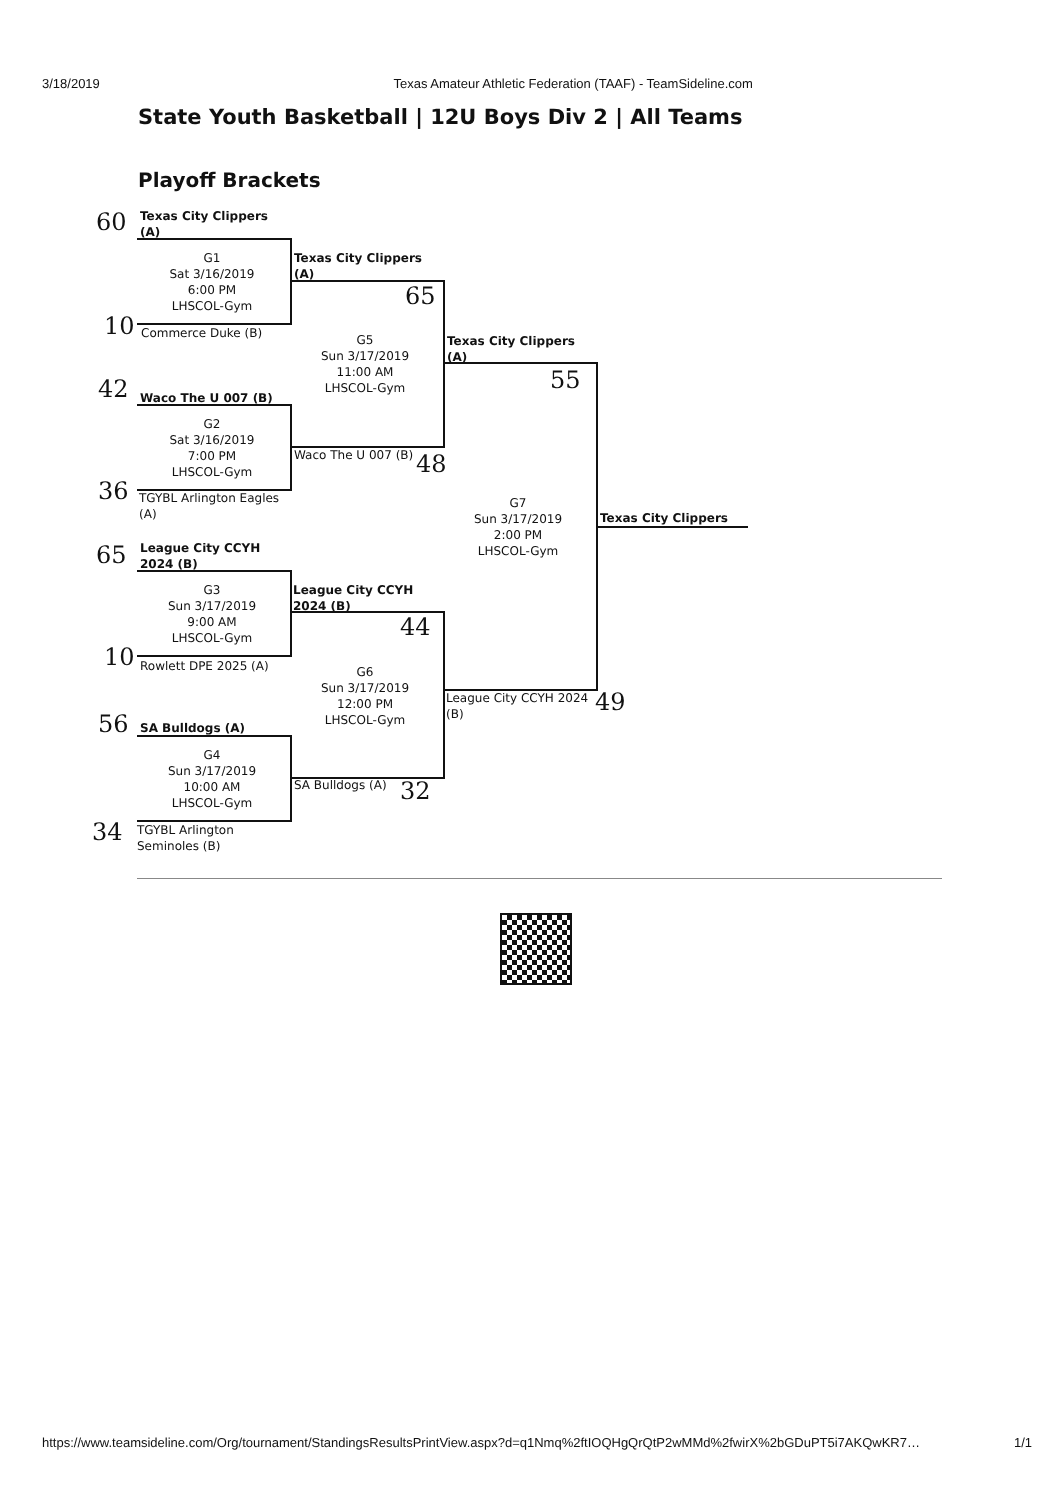3/18/2019 Texas Amateur Athletic Federation (TAAF) - TeamSideline.com
State Youth Basketball | 12U Boys Div 2 | All Teams
Playoff Brackets
60
Texas City Clippers
(A)
G1
Sat 3/16/2019
6:00 PM
LHSCOL-Gym
10 Commerce Duke (B)
Texas City Clippers
(A)
65
G5
Sun 3/17/2019
11:00 AM
LHSCOL-Gym
42 Waco The U 007 (B)
G2
Sat 3/16/2019
7:00 PM
LHSCOL-Gym
Waco The U 007 (B) 48
36
TGYBL Arlington Eagles
(A)
Texas City Clippers
(A)
55
G7
Sun 3/17/2019
2:00 PM
LHSCOL-Gym
Texas City Clippers
65
League City CCYH
2024 (B)
G3
Sun 3/17/2019
9:00 AM
LHSCOL-Gym
10 Rowlett DPE 2025 (A)
League City CCYH
2024 (B)
44
G6
Sun 3/17/2019
12:00 PM
LHSCOL-Gym
League City CCYH 2024
(B)
49
56 SA Bulldogs (A)
G4
Sun 3/17/2019
10:00 AM
LHSCOL-Gym
SA Bulldogs (A) 32
34
TGYBL Arlington
Seminoles (B)
https://www.teamsideline.com/Org/tournament/StandingsResultsPrintView.aspx?d=q1Nmq%2ftIOQHgQrQtP2wMMd%2fwirX%2bGDuPT5i7AKQwKR7… 1/1